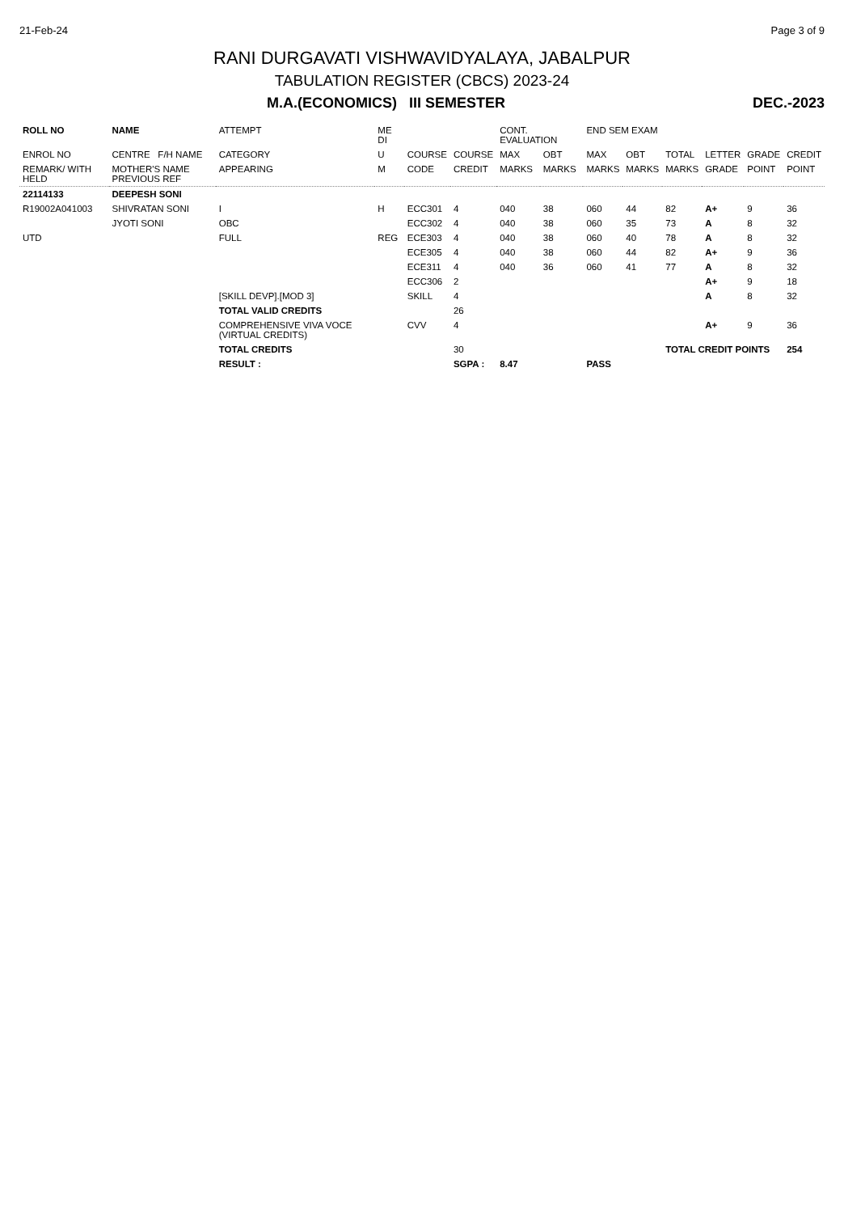21-Feb-24 Page 3 of 9
RANI DURGAVATI VISHWAVIDYALAYA, JABALPUR
TABULATION REGISTER (CBCS) 2023-24
M.A.(ECONOMICS) III SEMESTER DEC.-2023
| ROLL NO | NAME | ATTEMPT | ME DI | | | CONT. EVALUATION | | END SEM EXAM | | | | | |
| --- | --- | --- | --- | --- | --- | --- | --- | --- | --- | --- | --- | --- | --- |
| ENROL NO | CENTRE F/H NAME | CATEGORY | U | COURSE | COURSE | MAX | OBT | MAX | OBT | TOTAL | LETTER | GRADE | CREDIT |
| REMARK/ WITH HELD | MOTHER'S NAME PREVIOUS REF | APPEARING | M | CODE | CREDIT | MARKS | MARKS | MARKS | MARKS | MARKS | GRADE | POINT | POINT |
| 22114133 | DEEPESH SONI | | | | | | | | | | | | |
| R19002A041003 | SHIVRATAN SONI | I | H | ECC301 | 4 | 040 | 38 | 060 | 44 | 82 | A+ | 9 | 36 |
| | JYOTI SONI | OBC | | ECC302 | 4 | 040 | 38 | 060 | 35 | 73 | A | 8 | 32 |
| UTD | | FULL | REG | ECE303 | 4 | 040 | 38 | 060 | 40 | 78 | A | 8 | 32 |
| | | | | ECE305 | 4 | 040 | 38 | 060 | 44 | 82 | A+ | 9 | 36 |
| | | | | ECE311 | 4 | 040 | 36 | 060 | 41 | 77 | A | 8 | 32 |
| | | | | ECC306 | 2 | | | | | | A+ | 9 | 18 |
| | | [SKILL DEVP].[MOD 3] | | SKILL | 4 | | | | | | A | 8 | 32 |
| | | TOTAL VALID CREDITS | | | 26 | | | | | | | | |
| | | COMPREHENSIVE VIVA VOCE (VIRTUAL CREDITS) | | CVV | 4 | | | | | | A+ | 9 | 36 |
| | | TOTAL CREDITS | | | 30 | | | | | TOTAL CREDIT POINTS | | | 254 |
| | | RESULT : | | | SGPA : | 8.47 | | PASS | | | | | |